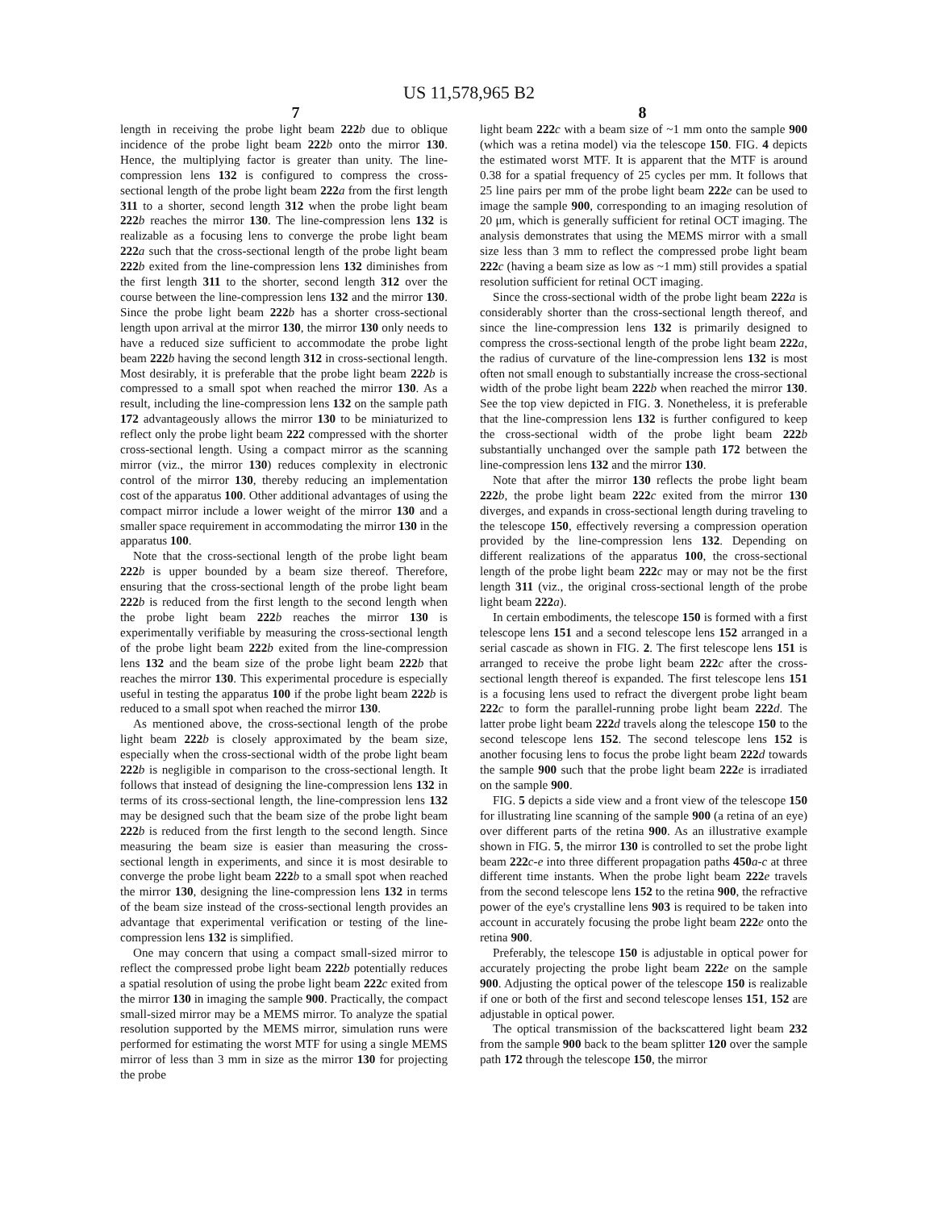US 11,578,965 B2
7 8
length in receiving the probe light beam 222 b due to oblique incidence of the probe light beam 222 b onto the mirror 130. Hence, the multiplying factor is greater than unity. The line-compression lens 132 is configured to compress the cross-sectional length of the probe light beam 222 a from the first length 311 to a shorter, second length 312 when the probe light beam 222 b reaches the mirror 130. The line-compression lens 132 is realizable as a focusing lens to converge the probe light beam 222 a such that the cross-sectional length of the probe light beam 222 b exited from the line-compression lens 132 diminishes from the first length 311 to the shorter, second length 312 over the course between the line-compression lens 132 and the mirror 130. Since the probe light beam 222 b has a shorter cross-sectional length upon arrival at the mirror 130, the mirror 130 only needs to have a reduced size sufficient to accommodate the probe light beam 222 b having the second length 312 in cross-sectional length. Most desirably, it is preferable that the probe light beam 222 b is compressed to a small spot when reached the mirror 130. As a result, including the line-compression lens 132 on the sample path 172 advantageously allows the mirror 130 to be miniaturized to reflect only the probe light beam 222 compressed with the shorter cross-sectional length. Using a compact mirror as the scanning mirror (viz., the mirror 130) reduces complexity in electronic control of the mirror 130, thereby reducing an implementation cost of the apparatus 100. Other additional advantages of using the compact mirror include a lower weight of the mirror 130 and a smaller space requirement in accommodating the mirror 130 in the apparatus 100.
Note that the cross-sectional length of the probe light beam 222 b is upper bounded by a beam size thereof. Therefore, ensuring that the cross-sectional length of the probe light beam 222 b is reduced from the first length to the second length when the probe light beam 222 b reaches the mirror 130 is experimentally verifiable by measuring the cross-sectional length of the probe light beam 222 b exited from the line-compression lens 132 and the beam size of the probe light beam 222 b that reaches the mirror 130. This experimental procedure is especially useful in testing the apparatus 100 if the probe light beam 222 b is reduced to a small spot when reached the mirror 130.
As mentioned above, the cross-sectional length of the probe light beam 222 b is closely approximated by the beam size, especially when the cross-sectional width of the probe light beam 222 b is negligible in comparison to the cross-sectional length. It follows that instead of designing the line-compression lens 132 in terms of its cross-sectional length, the line-compression lens 132 may be designed such that the beam size of the probe light beam 222 b is reduced from the first length to the second length. Since measuring the beam size is easier than measuring the cross-sectional length in experiments, and since it is most desirable to converge the probe light beam 222 b to a small spot when reached the mirror 130, designing the line-compression lens 132 in terms of the beam size instead of the cross-sectional length provides an advantage that experimental verification or testing of the line-compression lens 132 is simplified.
One may concern that using a compact small-sized mirror to reflect the compressed probe light beam 222 b potentially reduces a spatial resolution of using the probe light beam 222 c exited from the mirror 130 in imaging the sample 900. Practically, the compact small-sized mirror may be a MEMS mirror. To analyze the spatial resolution supported by the MEMS mirror, simulation runs were performed for estimating the worst MTF for using a single MEMS mirror of less than 3 mm in size as the mirror 130 for projecting the probe
light beam 222 c with a beam size of ~1 mm onto the sample 900 (which was a retina model) via the telescope 150. FIG. 4 depicts the estimated worst MTF. It is apparent that the MTF is around 0.38 for a spatial frequency of 25 cycles per mm. It follows that 25 line pairs per mm of the probe light beam 222 e can be used to image the sample 900, corresponding to an imaging resolution of 20 μm, which is generally sufficient for retinal OCT imaging. The analysis demonstrates that using the MEMS mirror with a small size less than 3 mm to reflect the compressed probe light beam 222 c (having a beam size as low as ~1 mm) still provides a spatial resolution sufficient for retinal OCT imaging.
Since the cross-sectional width of the probe light beam 222 a is considerably shorter than the cross-sectional length thereof, and since the line-compression lens 132 is primarily designed to compress the cross-sectional length of the probe light beam 222 a, the radius of curvature of the line-compression lens 132 is most often not small enough to substantially increase the cross-sectional width of the probe light beam 222 b when reached the mirror 130. See the top view depicted in FIG. 3. Nonetheless, it is preferable that the line-compression lens 132 is further configured to keep the cross-sectional width of the probe light beam 222 b substantially unchanged over the sample path 172 between the line-compression lens 132 and the mirror 130.
Note that after the mirror 130 reflects the probe light beam 222 b, the probe light beam 222 c exited from the mirror 130 diverges, and expands in cross-sectional length during traveling to the telescope 150, effectively reversing a compression operation provided by the line-compression lens 132. Depending on different realizations of the apparatus 100, the cross-sectional length of the probe light beam 222 c may or may not be the first length 311 (viz., the original cross-sectional length of the probe light beam 222 a).
In certain embodiments, the telescope 150 is formed with a first telescope lens 151 and a second telescope lens 152 arranged in a serial cascade as shown in FIG. 2. The first telescope lens 151 is arranged to receive the probe light beam 222 c after the cross-sectional length thereof is expanded. The first telescope lens 151 is a focusing lens used to refract the divergent probe light beam 222 c to form the parallel-running probe light beam 222 d. The latter probe light beam 222 d travels along the telescope 150 to the second telescope lens 152. The second telescope lens 152 is another focusing lens to focus the probe light beam 222 d towards the sample 900 such that the probe light beam 222 e is irradiated on the sample 900.
FIG. 5 depicts a side view and a front view of the telescope 150 for illustrating line scanning of the sample 900 (a retina of an eye) over different parts of the retina 900. As an illustrative example shown in FIG. 5, the mirror 130 is controlled to set the probe light beam 222 c-e into three different propagation paths 450 a-c at three different time instants. When the probe light beam 222 e travels from the second telescope lens 152 to the retina 900, the refractive power of the eye's crystalline lens 903 is required to be taken into account in accurately focusing the probe light beam 222 e onto the retina 900.
Preferably, the telescope 150 is adjustable in optical power for accurately projecting the probe light beam 222 e on the sample 900. Adjusting the optical power of the telescope 150 is realizable if one or both of the first and second telescope lenses 151, 152 are adjustable in optical power.
The optical transmission of the backscattered light beam 232 from the sample 900 back to the beam splitter 120 over the sample path 172 through the telescope 150, the mirror